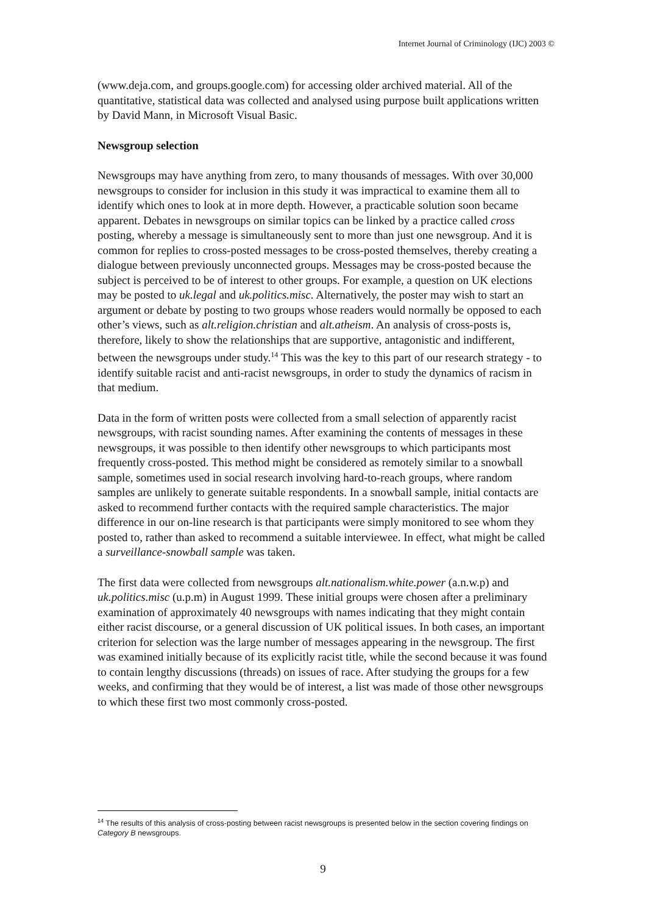Internet Journal of Criminology (IJC) 2003 ©
(www.deja.com, and groups.google.com) for accessing older archived material. All of the quantitative, statistical data was collected and analysed using purpose built applications written by David Mann, in Microsoft Visual Basic.
Newsgroup selection
Newsgroups may have anything from zero, to many thousands of messages. With over 30,000 newsgroups to consider for inclusion in this study it was impractical to examine them all to identify which ones to look at in more depth. However, a practicable solution soon became apparent. Debates in newsgroups on similar topics can be linked by a practice called cross posting, whereby a message is simultaneously sent to more than just one newsgroup. And it is common for replies to cross-posted messages to be cross-posted themselves, thereby creating a dialogue between previously unconnected groups. Messages may be cross-posted because the subject is perceived to be of interest to other groups. For example, a question on UK elections may be posted to uk.legal and uk.politics.misc. Alternatively, the poster may wish to start an argument or debate by posting to two groups whose readers would normally be opposed to each other’s views, such as alt.religion.christian and alt.atheism. An analysis of cross-posts is, therefore, likely to show the relationships that are supportive, antagonistic and indifferent, between the newsgroups under study.<sup>14</sup> This was the key to this part of our research strategy - to identify suitable racist and anti-racist newsgroups, in order to study the dynamics of racism in that medium.
Data in the form of written posts were collected from a small selection of apparently racist newsgroups, with racist sounding names. After examining the contents of messages in these newsgroups, it was possible to then identify other newsgroups to which participants most frequently cross-posted. This method might be considered as remotely similar to a snowball sample, sometimes used in social research involving hard-to-reach groups, where random samples are unlikely to generate suitable respondents. In a snowball sample, initial contacts are asked to recommend further contacts with the required sample characteristics. The major difference in our on-line research is that participants were simply monitored to see whom they posted to, rather than asked to recommend a suitable interviewee. In effect, what might be called a surveillance-snowball sample was taken.
The first data were collected from newsgroups alt.nationalism.white.power (a.n.w.p) and uk.politics.misc (u.p.m) in August 1999. These initial groups were chosen after a preliminary examination of approximately 40 newsgroups with names indicating that they might contain either racist discourse, or a general discussion of UK political issues. In both cases, an important criterion for selection was the large number of messages appearing in the newsgroup. The first was examined initially because of its explicitly racist title, while the second because it was found to contain lengthy discussions (threads) on issues of race. After studying the groups for a few weeks, and confirming that they would be of interest, a list was made of those other newsgroups to which these first two most commonly cross-posted.
<sup>14</sup> The results of this analysis of cross-posting between racist newsgroups is presented below in the section covering findings on Category B newsgroups.
9